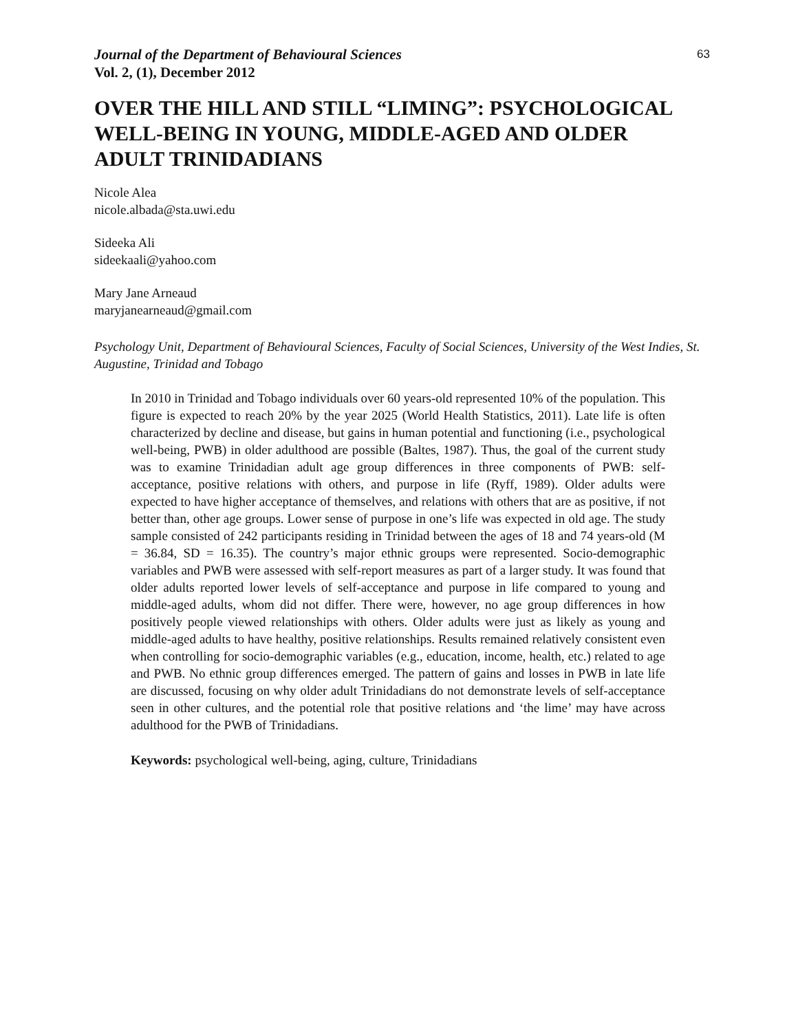Journal of the Department of Behavioural Sciences
Vol. 2, (1), December 2012
63
OVER THE HILL AND STILL “LIMING”: PSYCHOLOGICAL WELL-BEING IN YOUNG, MIDDLE-AGED AND OLDER ADULT TRINIDADIANS
Nicole Alea
nicole.albada@sta.uwi.edu
Sideeka Ali
sideekaali@yahoo.com
Mary Jane Arneaud
maryjanearneaud@gmail.com
Psychology Unit, Department of Behavioural Sciences, Faculty of Social Sciences, University of the West Indies, St. Augustine, Trinidad and Tobago
In 2010 in Trinidad and Tobago individuals over 60 years-old represented 10% of the population. This figure is expected to reach 20% by the year 2025 (World Health Statistics, 2011). Late life is often characterized by decline and disease, but gains in human potential and functioning (i.e., psychological well-being, PWB) in older adulthood are possible (Baltes, 1987). Thus, the goal of the current study was to examine Trinidadian adult age group differences in three components of PWB: self-acceptance, positive relations with others, and purpose in life (Ryff, 1989). Older adults were expected to have higher acceptance of themselves, and relations with others that are as positive, if not better than, other age groups. Lower sense of purpose in one’s life was expected in old age. The study sample consisted of 242 participants residing in Trinidad between the ages of 18 and 74 years-old (M = 36.84, SD = 16.35). The country’s major ethnic groups were represented. Socio-demographic variables and PWB were assessed with self-report measures as part of a larger study. It was found that older adults reported lower levels of self-acceptance and purpose in life compared to young and middle-aged adults, whom did not differ. There were, however, no age group differences in how positively people viewed relationships with others. Older adults were just as likely as young and middle-aged adults to have healthy, positive relationships. Results remained relatively consistent even when controlling for socio-demographic variables (e.g., education, income, health, etc.) related to age and PWB. No ethnic group differences emerged. The pattern of gains and losses in PWB in late life are discussed, focusing on why older adult Trinidadians do not demonstrate levels of self-acceptance seen in other cultures, and the potential role that positive relations and ‘the lime’ may have across adulthood for the PWB of Trinidadians.
Keywords: psychological well-being, aging, culture, Trinidadians